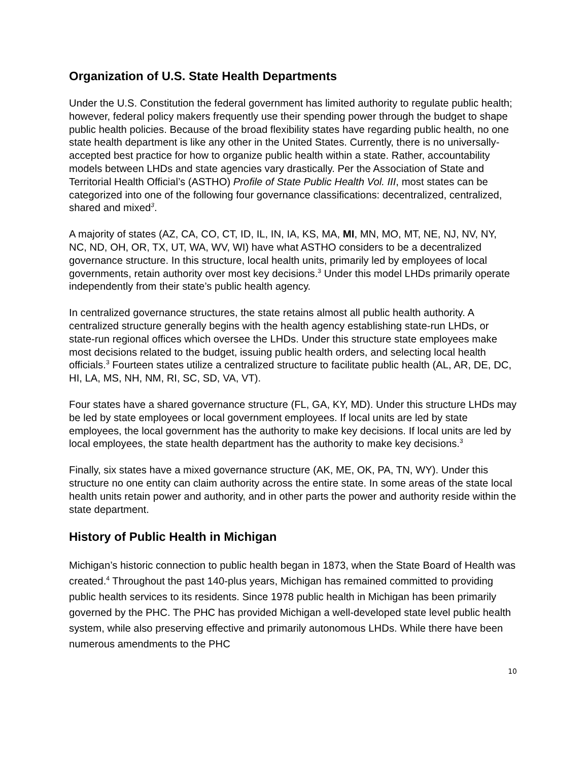Organization of U.S. State Health Departments
Under the U.S. Constitution the federal government has limited authority to regulate public health; however, federal policy makers frequently use their spending power through the budget to shape public health policies. Because of the broad flexibility states have regarding public health, no one state health department is like any other in the United States. Currently, there is no universally-accepted best practice for how to organize public health within a state. Rather, accountability models between LHDs and state agencies vary drastically. Per the Association of State and Territorial Health Official’s (ASTHO) Profile of State Public Health Vol. III, most states can be categorized into one of the following four governance classifications: decentralized, centralized, shared and mixed<sup>3</sup>.
A majority of states (AZ, CA, CO, CT, ID, IL, IN, IA, KS, MA, MI, MN, MO, MT, NE, NJ, NV, NY, NC, ND, OH, OR, TX, UT, WA, WV, WI) have what ASTHO considers to be a decentralized governance structure. In this structure, local health units, primarily led by employees of local governments, retain authority over most key decisions.<sup>3</sup> Under this model LHDs primarily operate independently from their state’s public health agency.
In centralized governance structures, the state retains almost all public health authority. A centralized structure generally begins with the health agency establishing state-run LHDs, or state-run regional offices which oversee the LHDs. Under this structure state employees make most decisions related to the budget, issuing public health orders, and selecting local health officials.<sup>3</sup> Fourteen states utilize a centralized structure to facilitate public health (AL, AR, DE, DC, HI, LA, MS, NH, NM, RI, SC, SD, VA, VT).
Four states have a shared governance structure (FL, GA, KY, MD). Under this structure LHDs may be led by state employees or local government employees. If local units are led by state employees, the local government has the authority to make key decisions. If local units are led by local employees, the state health department has the authority to make key decisions.<sup>3</sup>
Finally, six states have a mixed governance structure (AK, ME, OK, PA, TN, WY). Under this structure no one entity can claim authority across the entire state. In some areas of the state local health units retain power and authority, and in other parts the power and authority reside within the state department.
History of Public Health in Michigan
Michigan’s historic connection to public health began in 1873, when the State Board of Health was created.<sup>4</sup> Throughout the past 140-plus years, Michigan has remained committed to providing public health services to its residents. Since 1978 public health in Michigan has been primarily governed by the PHC. The PHC has provided Michigan a well-developed state level public health system, while also preserving effective and primarily autonomous LHDs. While there have been numerous amendments to the PHC
10